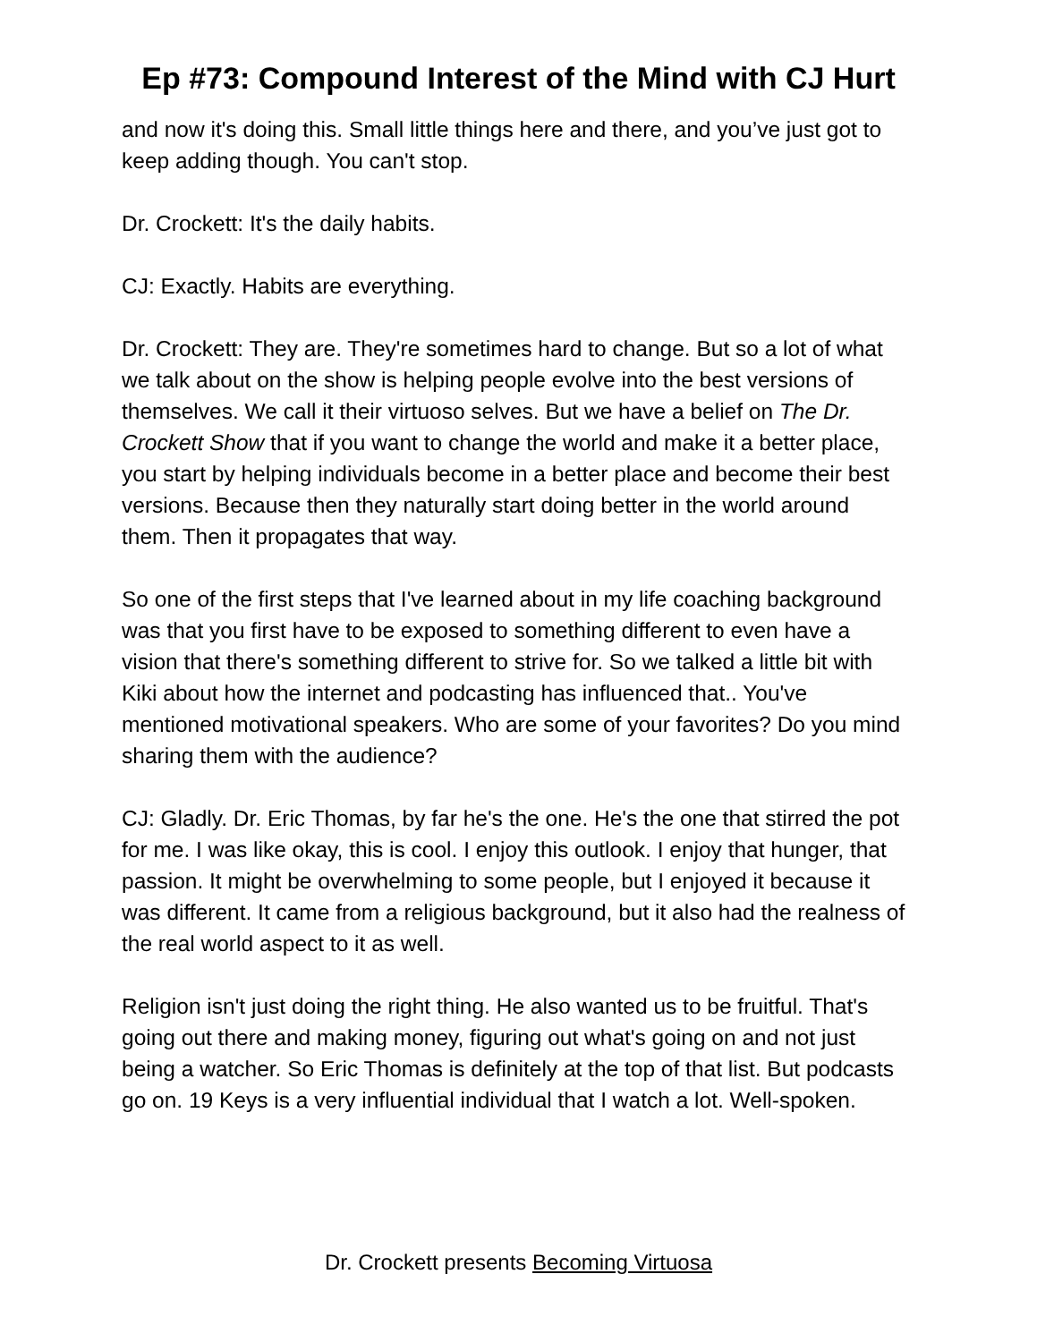Ep #73: Compound Interest of the Mind with CJ Hurt
and now it's doing this. Small little things here and there, and you’ve just got to keep adding though. You can't stop.
Dr. Crockett: It's the daily habits.
CJ: Exactly. Habits are everything.
Dr. Crockett: They are. They're sometimes hard to change. But so a lot of what we talk about on the show is helping people evolve into the best versions of themselves. We call it their virtuoso selves. But we have a belief on The Dr. Crockett Show that if you want to change the world and make it a better place, you start by helping individuals become in a better place and become their best versions. Because then they naturally start doing better in the world around them. Then it propagates that way.
So one of the first steps that I've learned about in my life coaching background was that you first have to be exposed to something different to even have a vision that there's something different to strive for. So we talked a little bit with Kiki about how the internet and podcasting has influenced that.. You've mentioned motivational speakers. Who are some of your favorites? Do you mind sharing them with the audience?
CJ: Gladly. Dr. Eric Thomas, by far he's the one. He's the one that stirred the pot for me. I was like okay, this is cool. I enjoy this outlook. I enjoy that hunger, that passion. It might be overwhelming to some people, but I enjoyed it because it was different. It came from a religious background, but it also had the realness of the real world aspect to it as well.
Religion isn't just doing the right thing. He also wanted us to be fruitful. That's going out there and making money, figuring out what's going on and not just being a watcher. So Eric Thomas is definitely at the top of that list. But podcasts go on. 19 Keys is a very influential individual that I watch a lot. Well-spoken.
Dr. Crockett presents Becoming Virtuosa